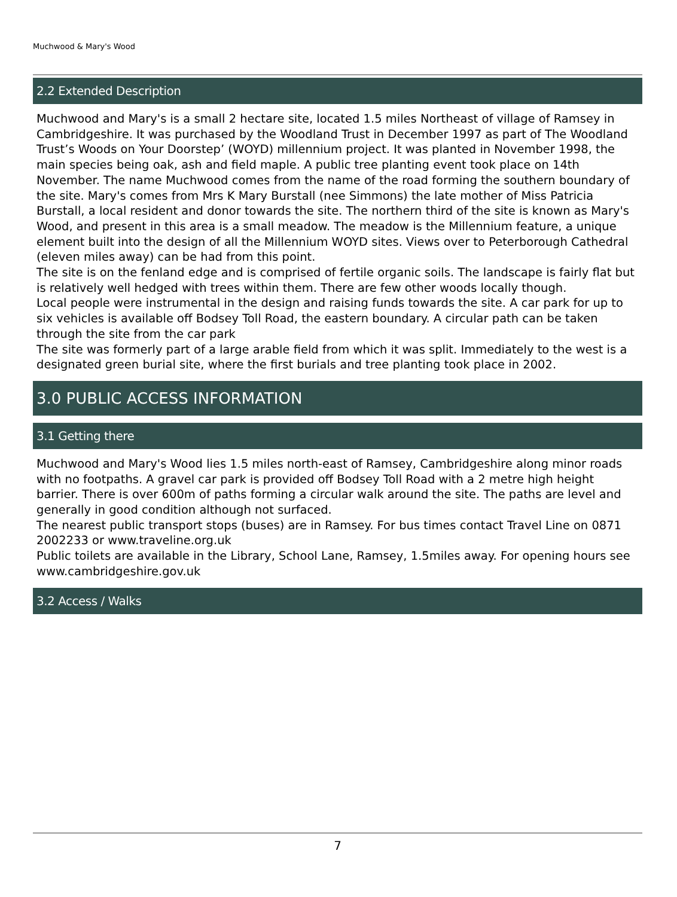Muchwood & Mary's Wood
2.2 Extended Description
Muchwood and Mary's is a small 2 hectare site, located 1.5 miles Northeast of village of Ramsey in Cambridgeshire. It was purchased by the Woodland Trust in December 1997 as part of The Woodland Trust’s Woods on Your Doorstep’ (WOYD) millennium project. It was planted in November 1998, the main species being oak, ash and field maple. A public tree planting event took place on 14th November. The name Muchwood comes from the name of the road forming the southern boundary of the site. Mary's comes from Mrs K Mary Burstall (nee Simmons) the late mother of Miss Patricia Burstall, a local resident and donor towards the site. The northern third of the site is known as Mary's Wood, and present in this area is a small meadow. The meadow is the Millennium feature, a unique element built into the design of all the Millennium WOYD sites. Views over to Peterborough Cathedral (eleven miles away) can be had from this point.
The site is on the fenland edge and is comprised of fertile organic soils. The landscape is fairly flat but is relatively well hedged with trees within them. There are few other woods locally though.
Local people were instrumental in the design and raising funds towards the site. A car park for up to six vehicles is available off Bodsey Toll Road, the eastern boundary. A circular path can be taken through the site from the car park
The site was formerly part of a large arable field from which it was split. Immediately to the west is a designated green burial site, where the first burials and tree planting took place in 2002.
3.0 PUBLIC ACCESS INFORMATION
3.1 Getting there
Muchwood and Mary's Wood lies 1.5 miles north-east of Ramsey, Cambridgeshire along minor roads with no footpaths. A gravel car park is provided off Bodsey Toll Road with a 2 metre high height barrier. There is over 600m of paths forming a circular walk around the site. The paths are level and generally in good condition although not surfaced.
The nearest public transport stops (buses) are in Ramsey. For bus times contact Travel Line on 0871 2002233 or www.traveline.org.uk
Public toilets are available in the Library, School Lane, Ramsey, 1.5miles away. For opening hours see www.cambridgeshire.gov.uk
3.2 Access / Walks
7